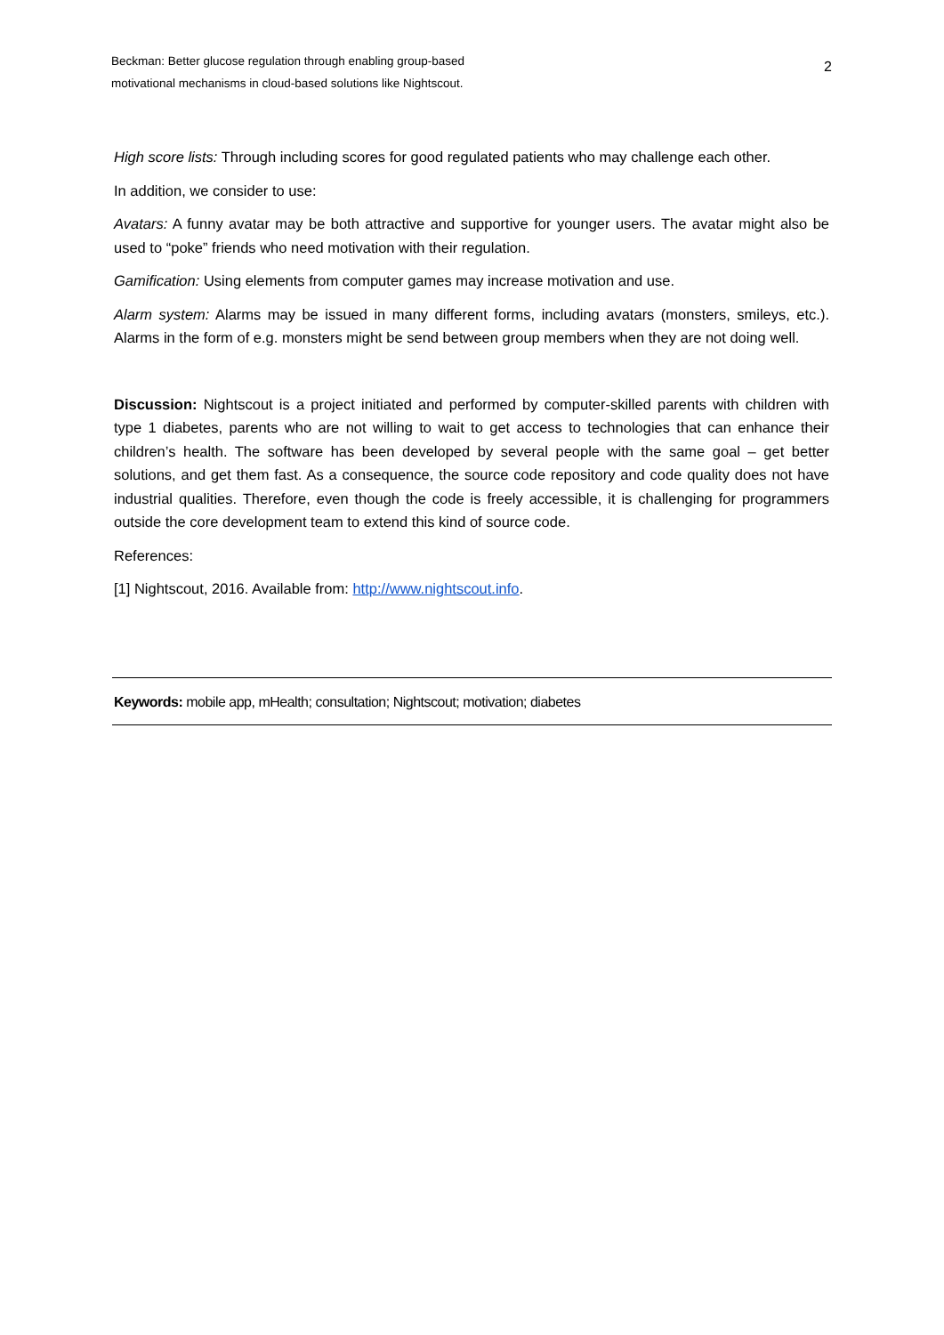Beckman: Better glucose regulation through enabling group-based
motivational mechanisms in cloud-based solutions like Nightscout.
2
High score lists: Through including scores for good regulated patients who may challenge each other.
In addition, we consider to use:
Avatars: A funny avatar may be both attractive and supportive for younger users. The avatar might also be used to “poke” friends who need motivation with their regulation.
Gamification: Using elements from computer games may increase motivation and use.
Alarm system: Alarms may be issued in many different forms, including avatars (monsters, smileys, etc.). Alarms in the form of e.g. monsters might be send between group members when they are not doing well.
Discussion: Nightscout is a project initiated and performed by computer-skilled parents with children with type 1 diabetes, parents who are not willing to wait to get access to technologies that can enhance their children’s health. The software has been developed by several people with the same goal – get better solutions, and get them fast. As a consequence, the source code repository and code quality does not have industrial qualities. Therefore, even though the code is freely accessible, it is challenging for programmers outside the core development team to extend this kind of source code.
References:
[1] Nightscout, 2016. Available from: http://www.nightscout.info.
Keywords: mobile app, mHealth; consultation; Nightscout; motivation; diabetes